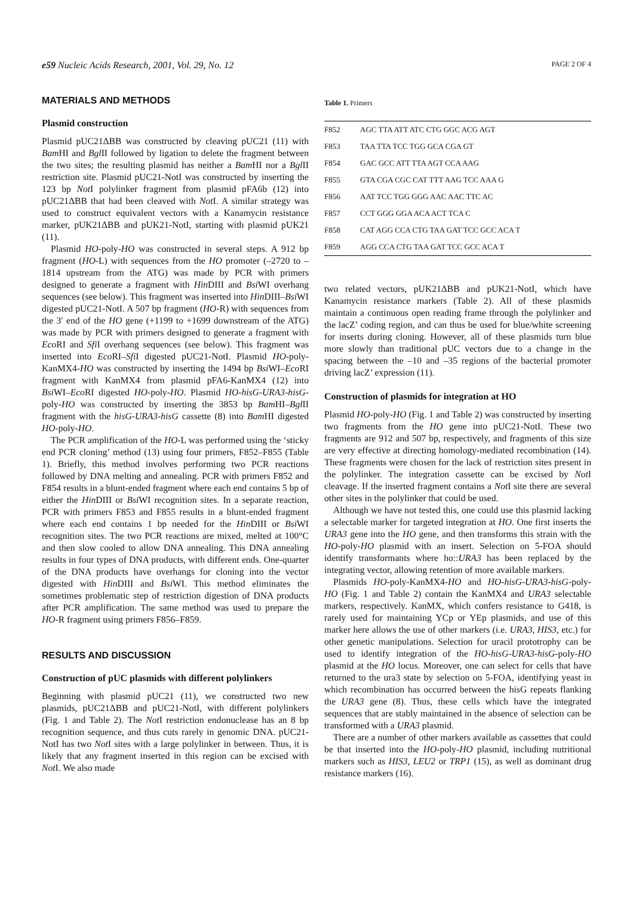e59 Nucleic Acids Research, 2001, Vol. 29, No. 12 PAGE 2 OF 4
MATERIALS AND METHODS
Plasmid construction
Plasmid pUC21ΔBB was constructed by cleaving pUC21 (11) with Bam HI and Bgl II followed by ligation to delete the fragment between the two sites; the resulting plasmid has neither a Bam HI nor a Bgl II restriction site. Plasmid pUC21-NotI was constructed by inserting the 123 bp Not I polylinker fragment from plasmid pFA6b (12) into pUC21ΔBB that had been cleaved with Not I. A similar strategy was used to construct equivalent vectors with a Kanamycin resistance marker, pUK21ΔBB and pUK21-NotI, starting with plasmid pUK21 (11).
Plasmid HO-poly-HO was constructed in several steps. A 912 bp fragment (HO-L) with sequences from the HO promoter (–2720 to –1814 upstream from the ATG) was made by PCR with primers designed to generate a fragment with Hin DIII and Bsi WI overhang sequences (see below). This fragment was inserted into Hin DIII–Bsi WI digested pUC21-NotI. A 507 bp fragment (HO-R) with sequences from the 3′ end of the HO gene (+1199 to +1699 downstream of the ATG) was made by PCR with primers designed to generate a fragment with Eco RI and Sfi I overhang sequences (see below). This fragment was inserted into Eco RI–Sfi I digested pUC21-NotI. Plasmid HO-poly-KanMX4-HO was constructed by inserting the 1494 bp Bsi WI–Eco RI fragment with KanMX4 from plasmid pFA6-KanMX4 (12) into Bsi WI–Eco RI digested HO-poly-HO. Plasmid HO-hisG-URA3-hisG-poly-HO was constructed by inserting the 3853 bp Bam HI–Bgl II fragment with the hisG-URA3-hisG cassette (8) into Bam HI digested HO-poly-HO.
The PCR amplification of the HO-L was performed using the ‘sticky end PCR cloning’ method (13) using four primers, F852–F855 (Table 1). Briefly, this method involves performing two PCR reactions followed by DNA melting and annealing. PCR with primers F852 and F854 results in a blunt-ended fragment where each end contains 5 bp of either the Hin DIII or Bsi WI recognition sites. In a separate reaction, PCR with primers F853 and F855 results in a blunt-ended fragment where each end contains 1 bp needed for the Hin DIII or Bsi WI recognition sites. The two PCR reactions are mixed, melted at 100°C and then slow cooled to allow DNA annealing. This DNA annealing results in four types of DNA products, with different ends. One-quarter of the DNA products have overhangs for cloning into the vector digested with Hin DIII and Bsi WI. This method eliminates the sometimes problematic step of restriction digestion of DNA products after PCR amplification. The same method was used to prepare the HO-R fragment using primers F856–F859.
RESULTS AND DISCUSSION
Construction of pUC plasmids with different polylinkers
Beginning with plasmid pUC21 (11), we constructed two new plasmids, pUC21ΔBB and pUC21-NotI, with different polylinkers (Fig. 1 and Table 2). The Not I restriction endonuclease has an 8 bp recognition sequence, and thus cuts rarely in genomic DNA. pUC21-NotI has two Not I sites with a large polylinker in between. Thus, it is likely that any fragment inserted in this region can be excised with Not I. We also made
Table 1. Primers
| F852 | AGC TTA ATT ATC CTG GGC ACG AGT |
| F853 | TAA TTA TCC TGG GCA CGA GT |
| F854 | GAC GCC ATT TTA AGT CCA AAG |
| F855 | GTA CGA CGC CAT TTT AAG TCC AAA G |
| F856 | AAT TCC TGG GGG AAC AAC TTC AC |
| F857 | CCT GGG GGA ACA ACT TCA C |
| F858 | CAT AGG CCA CTG TAA GAT TCC GCC ACA T |
| F859 | AGG CCA CTG TAA GAT TCC GCC ACA T |
two related vectors, pUK21ΔBB and pUK21-NotI, which have Kanamycin resistance markers (Table 2). All of these plasmids maintain a continuous open reading frame through the polylinker and the lacZ’ coding region, and can thus be used for blue/white screening for inserts during cloning. However, all of these plasmids turn blue more slowly than traditional pUC vectors due to a change in the spacing between the –10 and –35 regions of the bacterial promoter driving lacZ’ expression (11).
Construction of plasmids for integration at HO
Plasmid HO-poly-HO (Fig. 1 and Table 2) was constructed by inserting two fragments from the HO gene into pUC21-NotI. These two fragments are 912 and 507 bp, respectively, and fragments of this size are very effective at directing homology-mediated recombination (14). These fragments were chosen for the lack of restriction sites present in the polylinker. The integration cassette can be excised by Not I cleavage. If the inserted fragment contains a Not I site there are several other sites in the polylinker that could be used.
Although we have not tested this, one could use this plasmid lacking a selectable marker for targeted integration at HO. One first inserts the URA3 gene into the HO gene, and then transforms this strain with the HO-poly-HO plasmid with an insert. Selection on 5-FOA should identify transformants where ho::URA3 has been replaced by the integrating vector, allowing retention of more available markers.
Plasmids HO-poly-KanMX4-HO and HO-hisG-URA3-hisG-poly-HO (Fig. 1 and Table 2) contain the KanMX4 and URA3 selectable markers, respectively. KanMX, which confers resistance to G418, is rarely used for maintaining YCp or YEp plasmids, and use of this marker here allows the use of other markers (i.e. URA3, HIS3, etc.) for other genetic manipulations. Selection for uracil prototrophy can be used to identify integration of the HO-hisG-URA3-hisG-poly-HO plasmid at the HO locus. Moreover, one can select for cells that have returned to the ura3 state by selection on 5-FOA, identifying yeast in which recombination has occurred between the hisG repeats flanking the URA3 gene (8). Thus, these cells which have the integrated sequences that are stably maintained in the absence of selection can be transformed with a URA3 plasmid.
There are a number of other markers available as cassettes that could be that inserted into the HO-poly-HO plasmid, including nutritional markers such as HIS3, LEU2 or TRP1 (15), as well as dominant drug resistance markers (16).